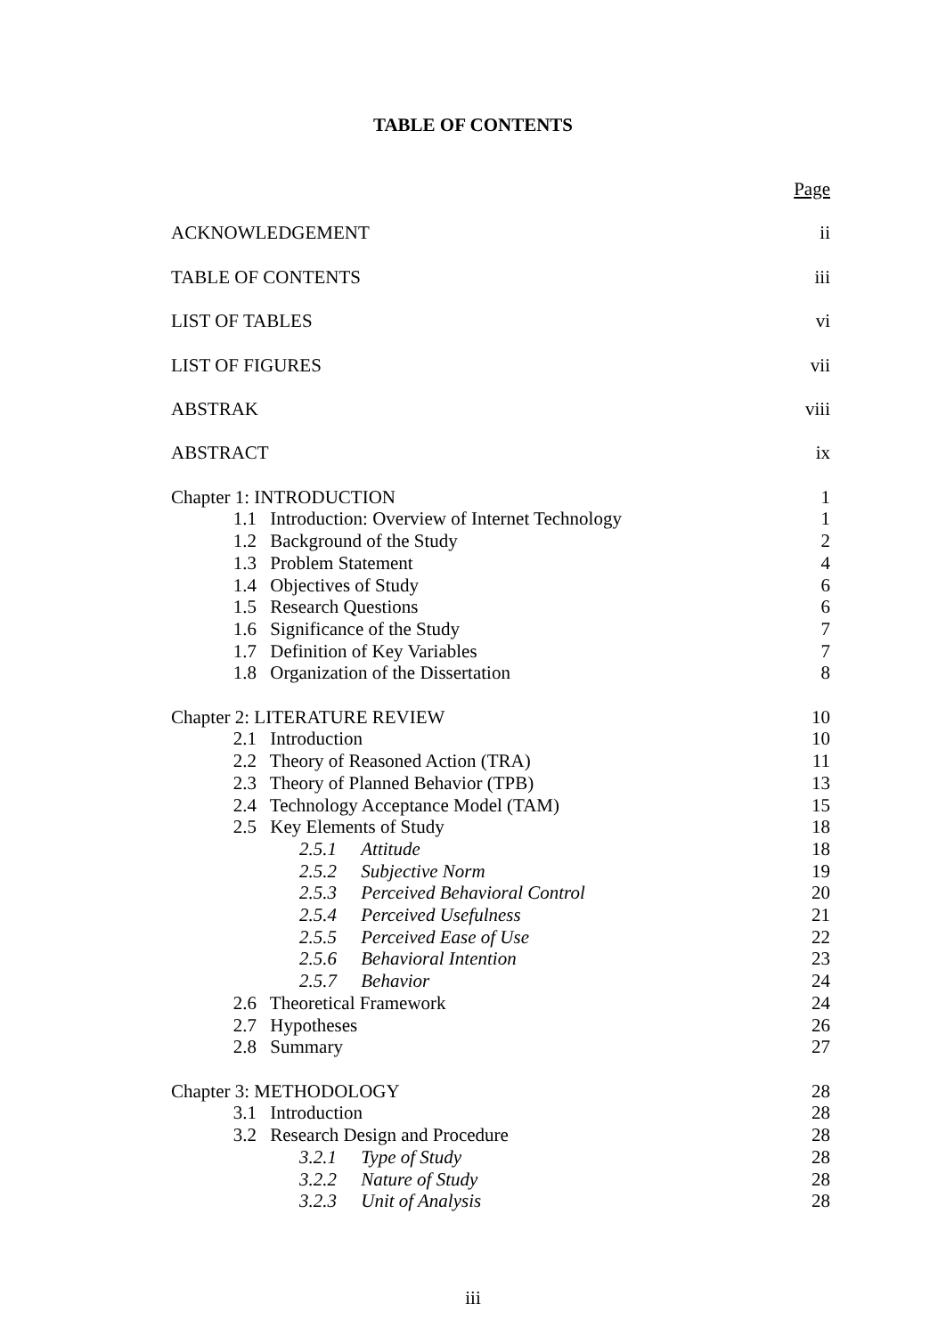TABLE OF CONTENTS
| | Page |
| ACKNOWLEDGEMENT | ii |
| TABLE OF CONTENTS | iii |
| LIST OF TABLES | vi |
| LIST OF FIGURES | vii |
| ABSTRAK | viii |
| ABSTRACT | ix |
| Chapter 1: INTRODUCTION | 1 |
| 1.1 Introduction: Overview of Internet Technology | 1 |
| 1.2 Background of the Study | 2 |
| 1.3 Problem Statement | 4 |
| 1.4 Objectives of Study | 6 |
| 1.5 Research Questions | 6 |
| 1.6 Significance of the Study | 7 |
| 1.7 Definition of Key Variables | 7 |
| 1.8 Organization of the Dissertation | 8 |
| Chapter 2: LITERATURE REVIEW | 10 |
| 2.1 Introduction | 10 |
| 2.2 Theory of Reasoned Action (TRA) | 11 |
| 2.3 Theory of Planned Behavior (TPB) | 13 |
| 2.4 Technology Acceptance Model (TAM) | 15 |
| 2.5 Key Elements of Study | 18 |
| 2.5.1 Attitude | 18 |
| 2.5.2 Subjective Norm | 19 |
| 2.5.3 Perceived Behavioral Control | 20 |
| 2.5.4 Perceived Usefulness | 21 |
| 2.5.5 Perceived Ease of Use | 22 |
| 2.5.6 Behavioral Intention | 23 |
| 2.5.7 Behavior | 24 |
| 2.6 Theoretical Framework | 24 |
| 2.7 Hypotheses | 26 |
| 2.8 Summary | 27 |
| Chapter 3: METHODOLOGY | 28 |
| 3.1 Introduction | 28 |
| 3.2 Research Design and Procedure | 28 |
| 3.2.1 Type of Study | 28 |
| 3.2.2 Nature of Study | 28 |
| 3.2.3 Unit of Analysis | 28 |
iii